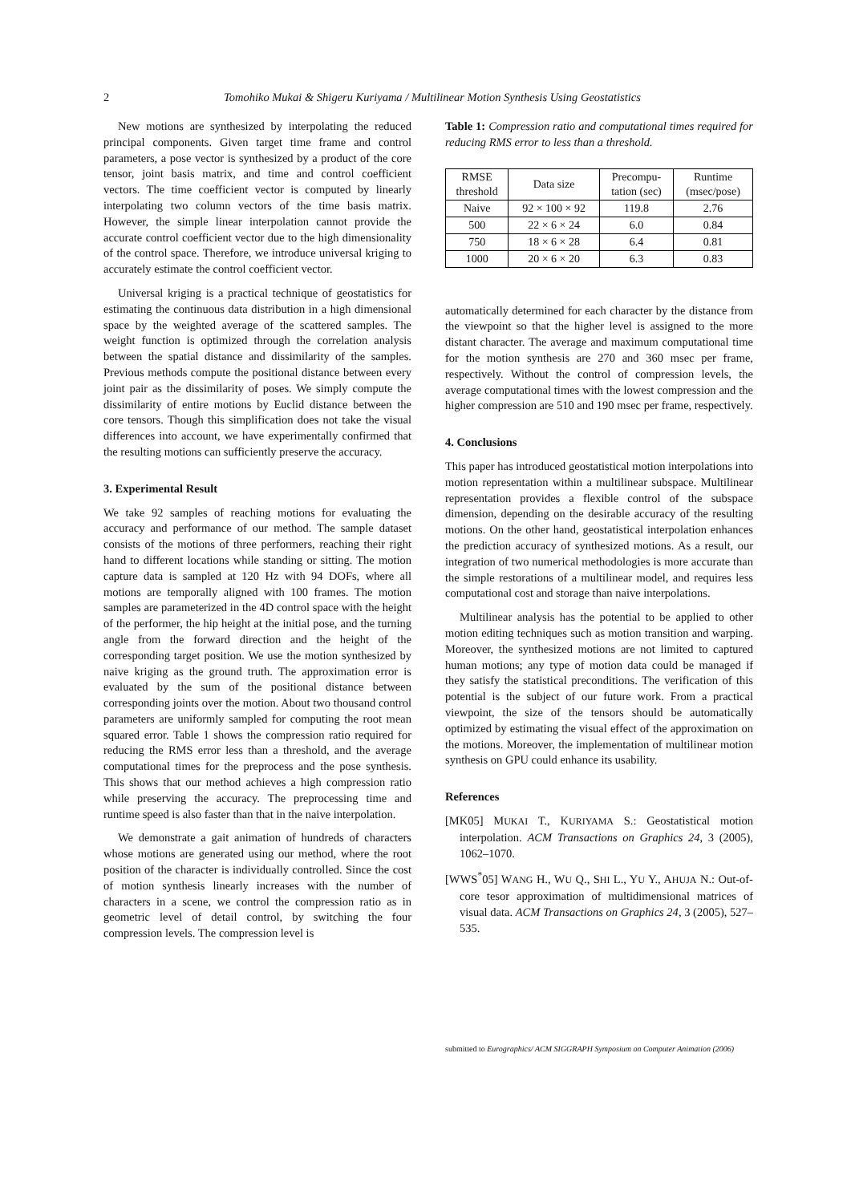2 Tomohiko Mukai & Shigeru Kuriyama / Multilinear Motion Synthesis Using Geostatistics
New motions are synthesized by interpolating the reduced principal components. Given target time frame and control parameters, a pose vector is synthesized by a product of the core tensor, joint basis matrix, and time and control coefficient vectors. The time coefficient vector is computed by linearly interpolating two column vectors of the time basis matrix. However, the simple linear interpolation cannot provide the accurate control coefficient vector due to the high dimensionality of the control space. Therefore, we introduce universal kriging to accurately estimate the control coefficient vector.
Universal kriging is a practical technique of geostatistics for estimating the continuous data distribution in a high dimensional space by the weighted average of the scattered samples. The weight function is optimized through the correlation analysis between the spatial distance and dissimilarity of the samples. Previous methods compute the positional distance between every joint pair as the dissimilarity of poses. We simply compute the dissimilarity of entire motions by Euclid distance between the core tensors. Though this simplification does not take the visual differences into account, we have experimentally confirmed that the resulting motions can sufficiently preserve the accuracy.
3. Experimental Result
We take 92 samples of reaching motions for evaluating the accuracy and performance of our method. The sample dataset consists of the motions of three performers, reaching their right hand to different locations while standing or sitting. The motion capture data is sampled at 120 Hz with 94 DOFs, where all motions are temporally aligned with 100 frames. The motion samples are parameterized in the 4D control space with the height of the performer, the hip height at the initial pose, and the turning angle from the forward direction and the height of the corresponding target position. We use the motion synthesized by naive kriging as the ground truth. The approximation error is evaluated by the sum of the positional distance between corresponding joints over the motion. About two thousand control parameters are uniformly sampled for computing the root mean squared error. Table 1 shows the compression ratio required for reducing the RMS error less than a threshold, and the average computational times for the preprocess and the pose synthesis. This shows that our method achieves a high compression ratio while preserving the accuracy. The preprocessing time and runtime speed is also faster than that in the naive interpolation.
We demonstrate a gait animation of hundreds of characters whose motions are generated using our method, where the root position of the character is individually controlled. Since the cost of motion synthesis linearly increases with the number of characters in a scene, we control the compression ratio as in geometric level of detail control, by switching the four compression levels. The compression level is
Table 1: Compression ratio and computational times required for reducing RMS error to less than a threshold.
| RMSE threshold | Data size | Precompu- tation (sec) | Runtime (msec/pose) |
| --- | --- | --- | --- |
| Naive | 92 × 100 × 92 | 119.8 | 2.76 |
| 500 | 22 × 6 × 24 | 6.0 | 0.84 |
| 750 | 18 × 6 × 28 | 6.4 | 0.81 |
| 1000 | 20 × 6 × 20 | 6.3 | 0.83 |
automatically determined for each character by the distance from the viewpoint so that the higher level is assigned to the more distant character. The average and maximum computational time for the motion synthesis are 270 and 360 msec per frame, respectively. Without the control of compression levels, the average computational times with the lowest compression and the higher compression are 510 and 190 msec per frame, respectively.
4. Conclusions
This paper has introduced geostatistical motion interpolations into motion representation within a multilinear subspace. Multilinear representation provides a flexible control of the subspace dimension, depending on the desirable accuracy of the resulting motions. On the other hand, geostatistical interpolation enhances the prediction accuracy of synthesized motions. As a result, our integration of two numerical methodologies is more accurate than the simple restorations of a multilinear model, and requires less computational cost and storage than naive interpolations.
Multilinear analysis has the potential to be applied to other motion editing techniques such as motion transition and warping. Moreover, the synthesized motions are not limited to captured human motions; any type of motion data could be managed if they satisfy the statistical preconditions. The verification of this potential is the subject of our future work. From a practical viewpoint, the size of the tensors should be automatically optimized by estimating the visual effect of the approximation on the motions. Moreover, the implementation of multilinear motion synthesis on GPU could enhance its usability.
References
[MK05] MUKAI T., KURIYAMA S.: Geostatistical motion interpolation. ACM Transactions on Graphics 24, 3 (2005), 1062–1070.
[WWS<sup>*</sup>05] WANG H., WU Q., SHI L., YU Y., AHUJA N.: Out-of-core tesor approximation of multidimensional matrices of visual data. ACM Transactions on Graphics 24, 3 (2005), 527–535.
submitted to Eurographics/ ACM SIGGRAPH Symposium on Computer Animation (2006)